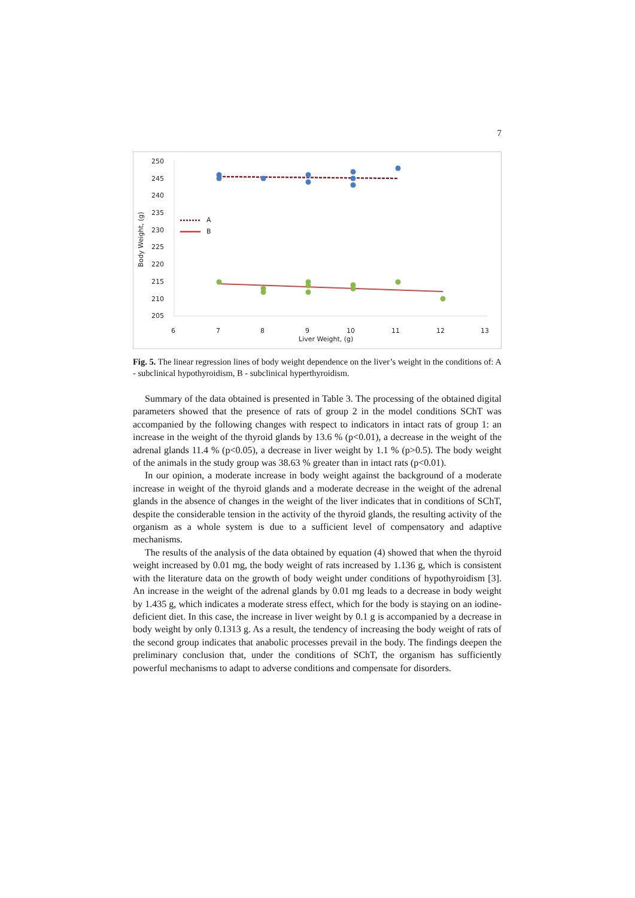7
250
245
240
235
230
225
220
215
210
205
6
7
8
9
10
11
12
13
Liver Weight, (g)
Body Weight, (g)
A
B
Fig. 5. The linear regression lines of body weight dependence on the liver’s weight in the conditions of: A - subclinical hypothyroidism, B - subclinical hyperthyroidism.
Summary of the data obtained is presented in Table 3. The processing of the obtained digital parameters showed that the presence of rats of group 2 in the model conditions SChT was accompanied by the following changes with respect to indicators in intact rats of group 1: an increase in the weight of the thyroid glands by 13.6 % (p<0.01), a decrease in the weight of the adrenal glands 11.4 % (p<0.05), a decrease in liver weight by 1.1 % (p>0.5). The body weight of the animals in the study group was 38.63 % greater than in intact rats (p<0.01).
In our opinion, a moderate increase in body weight against the background of a moderate increase in weight of the thyroid glands and a moderate decrease in the weight of the adrenal glands in the absence of changes in the weight of the liver indicates that in conditions of SChT, despite the considerable tension in the activity of the thyroid glands, the resulting activity of the organism as a whole system is due to a sufficient level of compensatory and adaptive mechanisms.
The results of the analysis of the data obtained by equation (4) showed that when the thyroid weight increased by 0.01 mg, the body weight of rats increased by 1.136 g, which is consistent with the literature data on the growth of body weight under conditions of hypothyroidism [3]. An increase in the weight of the adrenal glands by 0.01 mg leads to a decrease in body weight by 1.435 g, which indicates a moderate stress effect, which for the body is staying on an iodine-deficient diet. In this case, the increase in liver weight by 0.1 g is accompanied by a decrease in body weight by only 0.1313 g. As a result, the tendency of increasing the body weight of rats of the second group indicates that anabolic processes prevail in the body. The findings deepen the preliminary conclusion that, under the conditions of SChT, the organism has sufficiently powerful mechanisms to adapt to adverse conditions and compensate for disorders.